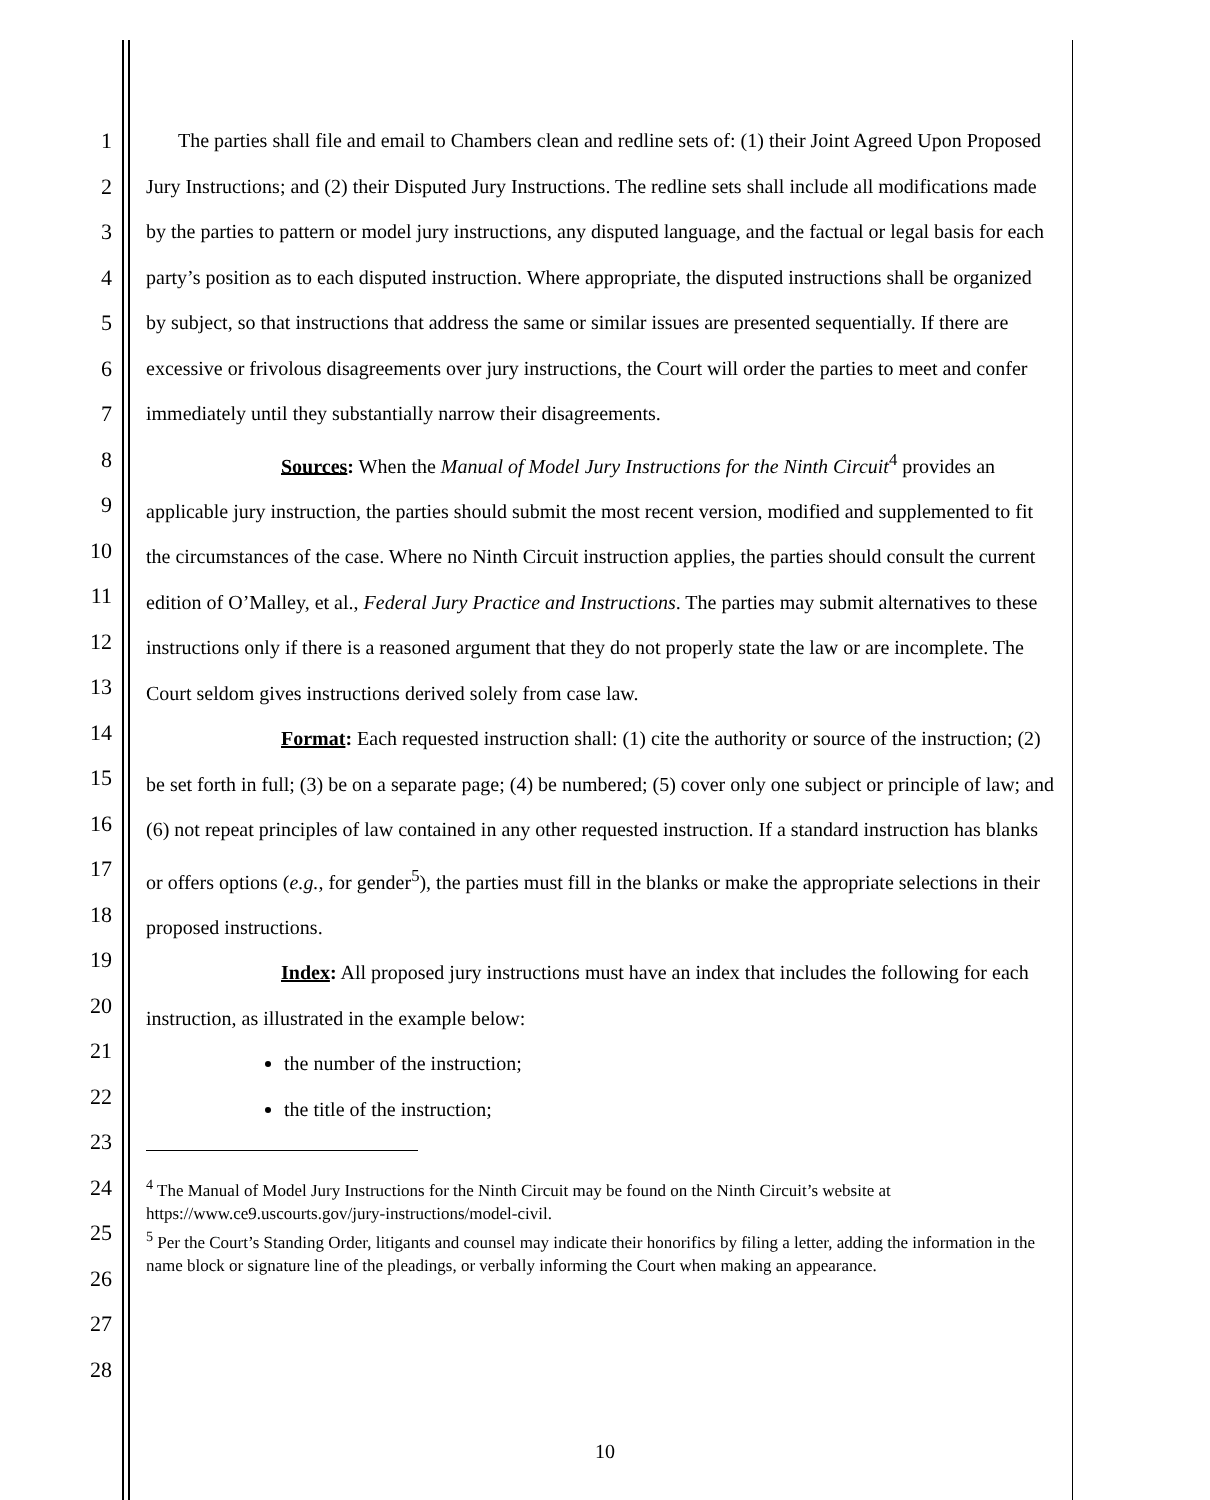1
2
3
4
5
6
7
8
9
10
11
12
13
14
15
16
17
18
19
20
21
22
23
24
25
26
27
28
The parties shall file and email to Chambers clean and redline sets of: (1) their Joint Agreed Upon Proposed Jury Instructions; and (2) their Disputed Jury Instructions. The redline sets shall include all modifications made by the parties to pattern or model jury instructions, any disputed language, and the factual or legal basis for each party’s position as to each disputed instruction. Where appropriate, the disputed instructions shall be organized by subject, so that instructions that address the same or similar issues are presented sequentially. If there are excessive or frivolous disagreements over jury instructions, the Court will order the parties to meet and confer immediately until they substantially narrow their disagreements.
Sources: When the Manual of Model Jury Instructions for the Ninth Circuit<sup>4</sup> provides an applicable jury instruction, the parties should submit the most recent version, modified and supplemented to fit the circumstances of the case. Where no Ninth Circuit instruction applies, the parties should consult the current edition of O’Malley, et al., Federal Jury Practice and Instructions. The parties may submit alternatives to these instructions only if there is a reasoned argument that they do not properly state the law or are incomplete. The Court seldom gives instructions derived solely from case law.
Format: Each requested instruction shall: (1) cite the authority or source of the instruction; (2) be set forth in full; (3) be on a separate page; (4) be numbered; (5) cover only one subject or principle of law; and (6) not repeat principles of law contained in any other requested instruction. If a standard instruction has blanks or offers options (e.g., for gender<sup>5</sup>), the parties must fill in the blanks or make the appropriate selections in their proposed instructions.
Index: All proposed jury instructions must have an index that includes the following for each instruction, as illustrated in the example below:
the number of the instruction;
the title of the instruction;
<sup>4</sup> The Manual of Model Jury Instructions for the Ninth Circuit may be found on the Ninth Circuit’s website at https://www.ce9.uscourts.gov/jury-instructions/model-civil.
<sup>5</sup> Per the Court’s Standing Order, litigants and counsel may indicate their honorifics by filing a letter, adding the information in the name block or signature line of the pleadings, or verbally informing the Court when making an appearance.
10